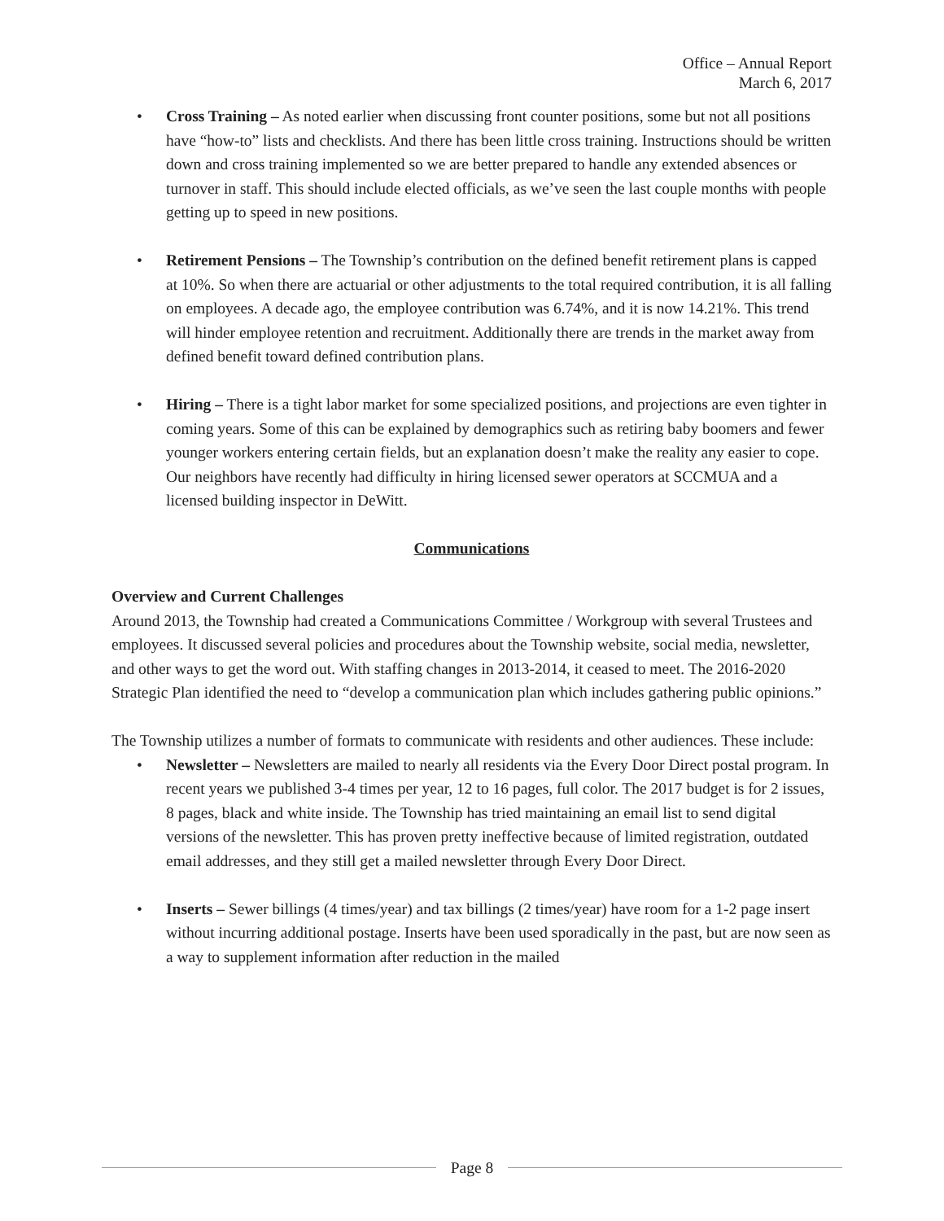Office – Annual Report
March 6, 2017
• Cross Training – As noted earlier when discussing front counter positions, some but not all positions have “how-to” lists and checklists. And there has been little cross training. Instructions should be written down and cross training implemented so we are better prepared to handle any extended absences or turnover in staff. This should include elected officials, as we’ve seen the last couple months with people getting up to speed in new positions.
• Retirement Pensions – The Township’s contribution on the defined benefit retirement plans is capped at 10%. So when there are actuarial or other adjustments to the total required contribution, it is all falling on employees. A decade ago, the employee contribution was 6.74%, and it is now 14.21%. This trend will hinder employee retention and recruitment. Additionally there are trends in the market away from defined benefit toward defined contribution plans.
• Hiring – There is a tight labor market for some specialized positions, and projections are even tighter in coming years. Some of this can be explained by demographics such as retiring baby boomers and fewer younger workers entering certain fields, but an explanation doesn’t make the reality any easier to cope. Our neighbors have recently had difficulty in hiring licensed sewer operators at SCCMUA and a licensed building inspector in DeWitt.
Communications
Overview and Current Challenges
Around 2013, the Township had created a Communications Committee / Workgroup with several Trustees and employees. It discussed several policies and procedures about the Township website, social media, newsletter, and other ways to get the word out. With staffing changes in 2013-2014, it ceased to meet. The 2016-2020 Strategic Plan identified the need to “develop a communication plan which includes gathering public opinions.”
The Township utilizes a number of formats to communicate with residents and other audiences. These include:
• Newsletter – Newsletters are mailed to nearly all residents via the Every Door Direct postal program. In recent years we published 3-4 times per year, 12 to 16 pages, full color. The 2017 budget is for 2 issues, 8 pages, black and white inside. The Township has tried maintaining an email list to send digital versions of the newsletter. This has proven pretty ineffective because of limited registration, outdated email addresses, and they still get a mailed newsletter through Every Door Direct.
• Inserts – Sewer billings (4 times/year) and tax billings (2 times/year) have room for a 1-2 page insert without incurring additional postage. Inserts have been used sporadically in the past, but are now seen as a way to supplement information after reduction in the mailed
Page 8